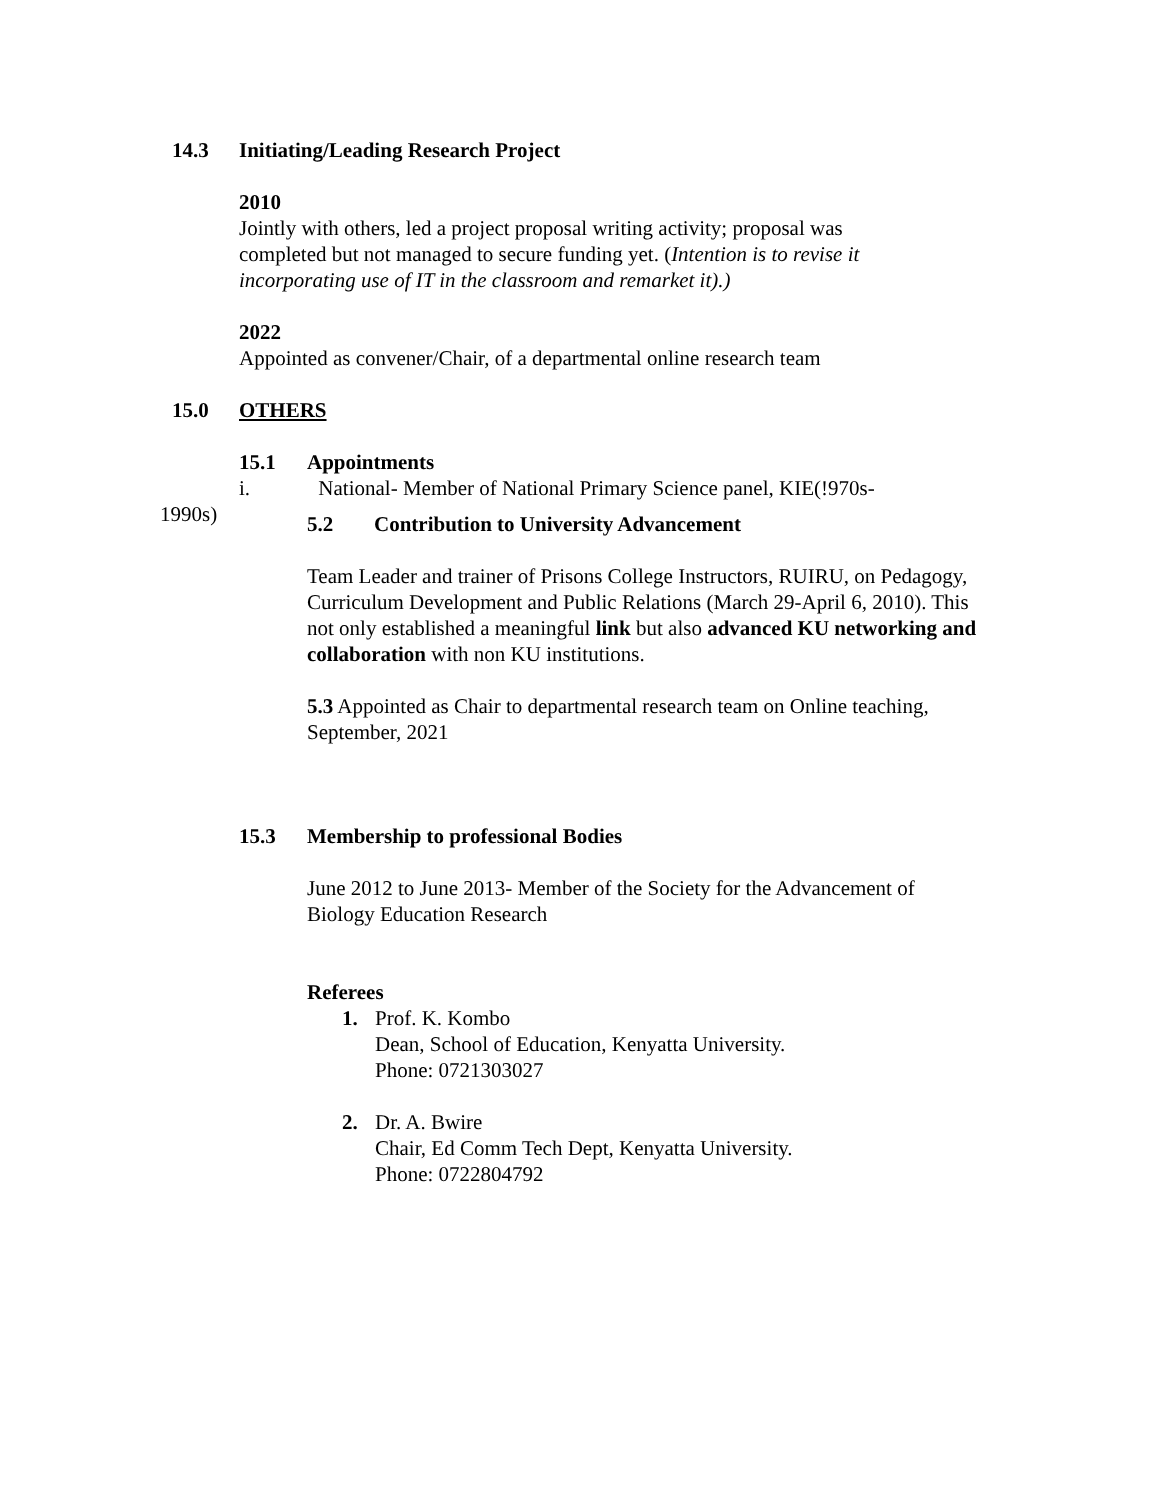14.3 Initiating/Leading Research Project
2010
Jointly with others, led a project proposal writing activity; proposal was completed but not managed to secure funding yet. (Intention is to revise it incorporating use of IT in the classroom and remarket it).)
2022
Appointed as convener/Chair, of a departmental online research team
15.0 OTHERS
15.1 Appointments
i. National- Member of National Primary Science panel, KIE(!970s-
1990s)
5.2 Contribution to University Advancement
Team Leader and trainer of Prisons College Instructors, RUIRU, on Pedagogy, Curriculum Development and Public Relations (March 29-April 6, 2010). This not only established a meaningful link but also advanced KU networking and collaboration with non KU institutions.
5.3 Appointed as Chair to departmental research team on Online teaching, September, 2021
15.3 Membership to professional Bodies
June 2012 to June 2013- Member of the Society for the Advancement of Biology Education Research
Referees
1. Prof. K. Kombo
Dean, School of Education, Kenyatta University.
Phone: 0721303027
2. Dr. A. Bwire
Chair, Ed Comm Tech Dept, Kenyatta University.
Phone: 0722804792